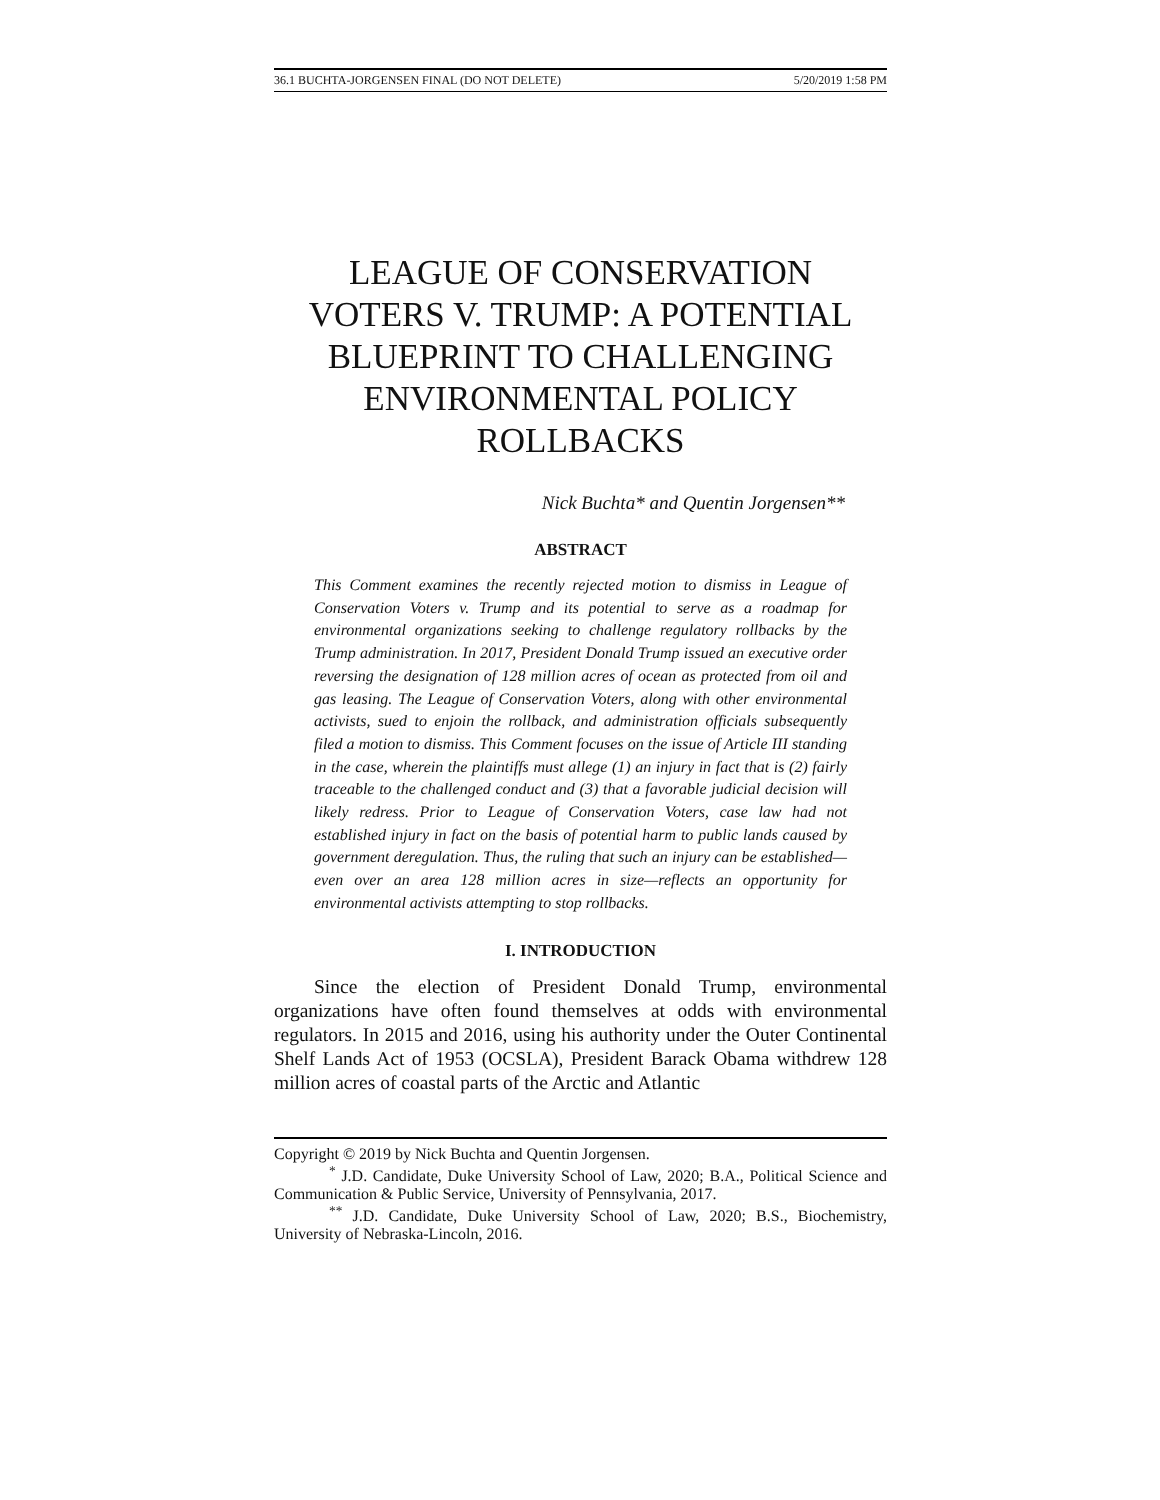36.1 BUCHTA-JORGENSEN FINAL (DO NOT DELETE) 5/20/2019 1:58 PM
LEAGUE OF CONSERVATION VOTERS V. TRUMP: A POTENTIAL BLUEPRINT TO CHALLENGING ENVIRONMENTAL POLICY ROLLBACKS
Nick Buchta* and Quentin Jorgensen**
ABSTRACT
This Comment examines the recently rejected motion to dismiss in League of Conservation Voters v. Trump and its potential to serve as a roadmap for environmental organizations seeking to challenge regulatory rollbacks by the Trump administration. In 2017, President Donald Trump issued an executive order reversing the designation of 128 million acres of ocean as protected from oil and gas leasing. The League of Conservation Voters, along with other environmental activists, sued to enjoin the rollback, and administration officials subsequently filed a motion to dismiss. This Comment focuses on the issue of Article III standing in the case, wherein the plaintiffs must allege (1) an injury in fact that is (2) fairly traceable to the challenged conduct and (3) that a favorable judicial decision will likely redress. Prior to League of Conservation Voters, case law had not established injury in fact on the basis of potential harm to public lands caused by government deregulation. Thus, the ruling that such an injury can be established—even over an area 128 million acres in size—reflects an opportunity for environmental activists attempting to stop rollbacks.
I. INTRODUCTION
Since the election of President Donald Trump, environmental organizations have often found themselves at odds with environmental regulators. In 2015 and 2016, using his authority under the Outer Continental Shelf Lands Act of 1953 (OCSLA), President Barack Obama withdrew 128 million acres of coastal parts of the Arctic and Atlantic
Copyright © 2019 by Nick Buchta and Quentin Jorgensen.
<sup>*</sup> J.D. Candidate, Duke University School of Law, 2020; B.A., Political Science and Communication & Public Service, University of Pennsylvania, 2017.
<sup>**</sup> J.D. Candidate, Duke University School of Law, 2020; B.S., Biochemistry, University of Nebraska-Lincoln, 2016.